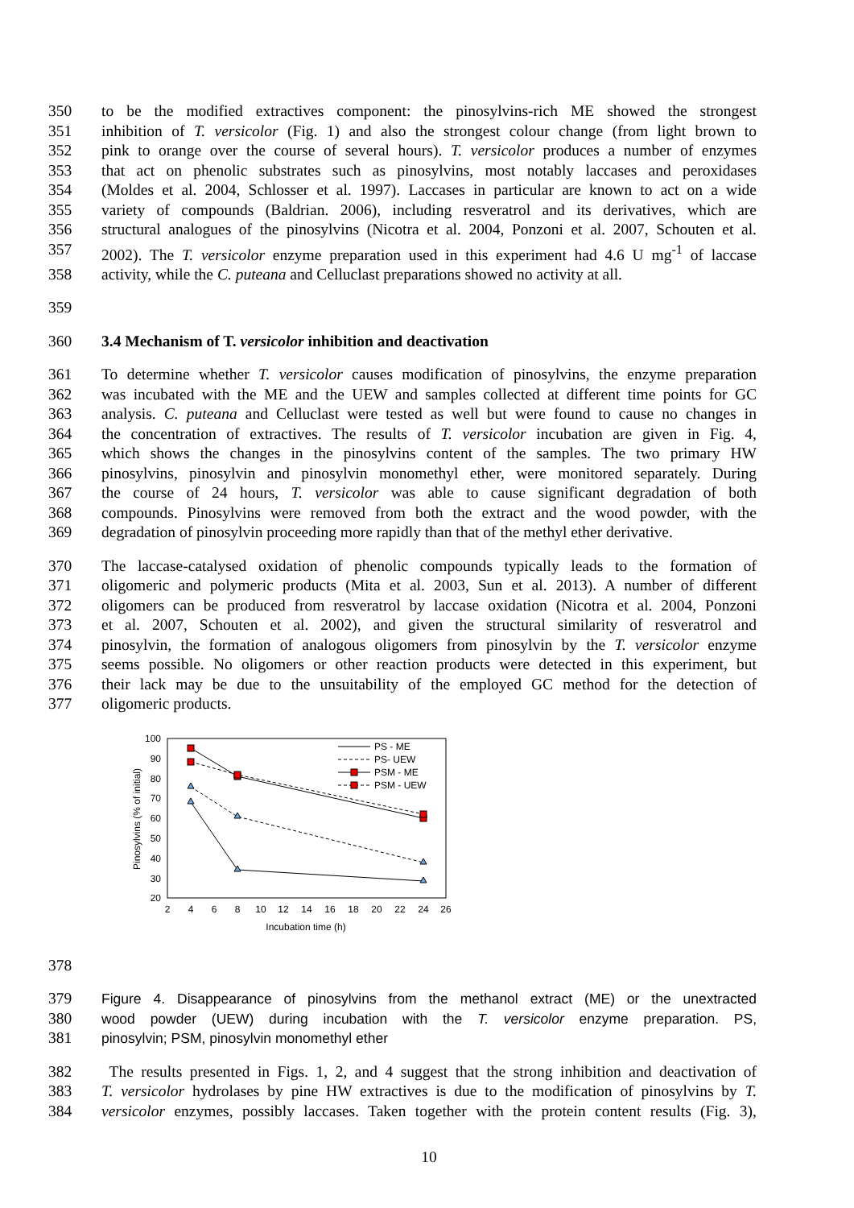350 to be the modified extractives component: the pinosylvins-rich ME showed the strongest
351 inhibition of T. versicolor (Fig. 1) and also the strongest colour change (from light brown to
352 pink to orange over the course of several hours). T. versicolor produces a number of enzymes
353 that act on phenolic substrates such as pinosylvins, most notably laccases and peroxidases
354 (Moldes et al. 2004, Schlosser et al. 1997). Laccases in particular are known to act on a wide
355 variety of compounds (Baldrian. 2006), including resveratrol and its derivatives, which are
356 structural analogues of the pinosylvins (Nicotra et al. 2004, Ponzoni et al. 2007, Schouten et al.
357 2002). The T. versicolor enzyme preparation used in this experiment had 4.6 U mg<sup>-1</sup> of laccase
358 activity, while the C. puteana and Celluclast preparations showed no activity at all.
359
360 3.4 Mechanism of T. versicolor inhibition and deactivation
361 To determine whether T. versicolor causes modification of pinosylvins, the enzyme preparation
362 was incubated with the ME and the UEW and samples collected at different time points for GC
363 analysis. C. puteana and Celluclast were tested as well but were found to cause no changes in
364 the concentration of extractives. The results of T. versicolor incubation are given in Fig. 4,
365 which shows the changes in the pinosylvins content of the samples. The two primary HW
366 pinosylvins, pinosylvin and pinosylvin monomethyl ether, were monitored separately. During
367 the course of 24 hours, T. versicolor was able to cause significant degradation of both
368 compounds. Pinosylvins were removed from both the extract and the wood powder, with the
369 degradation of pinosylvin proceeding more rapidly than that of the methyl ether derivative.
370 The laccase-catalysed oxidation of phenolic compounds typically leads to the formation of
371 oligomeric and polymeric products (Mita et al. 2003, Sun et al. 2013). A number of different
372 oligomers can be produced from resveratrol by laccase oxidation (Nicotra et al. 2004, Ponzoni
373 et al. 2007, Schouten et al. 2002), and given the structural similarity of resveratrol and
374 pinosylvin, the formation of analogous oligomers from pinosylvin by the T. versicolor enzyme
375 seems possible. No oligomers or other reaction products were detected in this experiment, but
376 their lack may be due to the unsuitability of the employed GC method for the detection of
377 oligomeric products.
100
90
80
70
60
50
40
30
20
2
4
6
8
10
12
14
16
18
20
22
24
26
Incubation time (h)
Pinosylvins (% of initial)
PS - ME
PS- UEW
PSM - ME
PSM - UEW
378
379 Figure 4. Disappearance of pinosylvins from the methanol extract (ME) or the unextracted
380 wood powder (UEW) during incubation with the T. versicolor enzyme preparation. PS,
381 pinosylvin; PSM, pinosylvin monomethyl ether
382 The results presented in Figs. 1, 2, and 4 suggest that the strong inhibition and deactivation of
383 T. versicolor hydrolases by pine HW extractives is due to the modification of pinosylvins by T.
384 versicolor enzymes, possibly laccases. Taken together with the protein content results (Fig. 3),
10